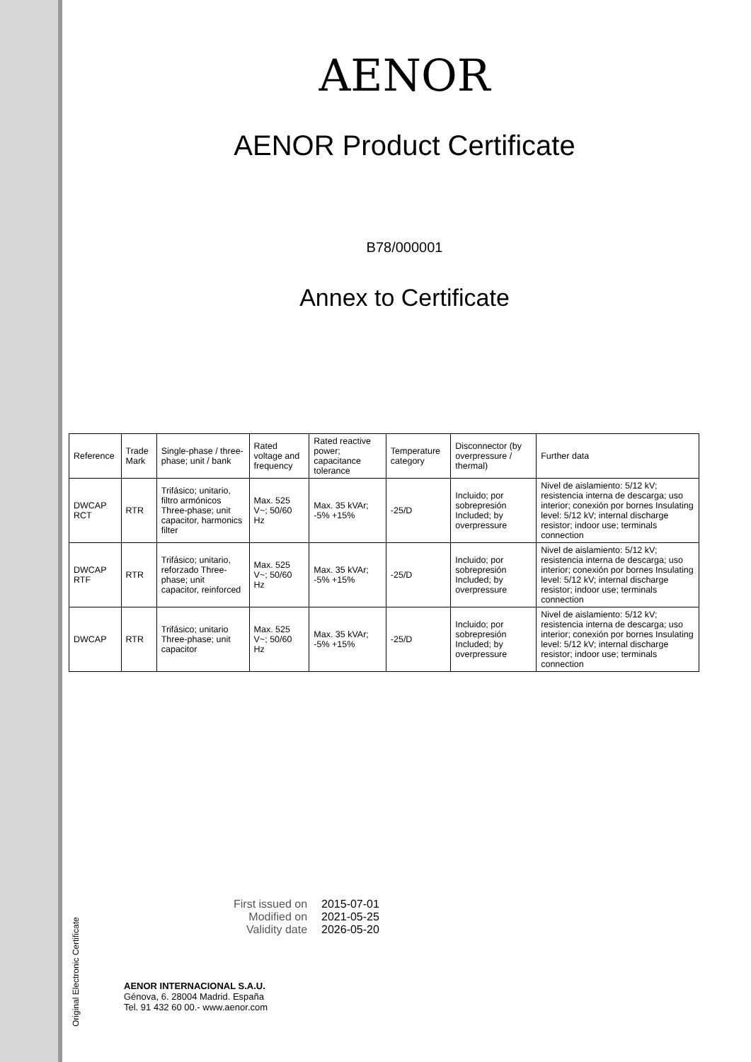AENOR
AENOR Product Certificate
B78/000001
Annex to Certificate
| Reference | Trade Mark | Single-phase / three-phase; unit / bank | Rated voltage and frequency | Rated reactive power; capacitance tolerance | Temperature category | Disconnector (by overpressure / thermal) | Further data |
| --- | --- | --- | --- | --- | --- | --- | --- |
| DWCAP RCT | RTR | Trifásico; unitario, filtro armónicos Three-phase; unit capacitor, harmonics filter | Max. 525 V~; 50/60 Hz | Max. 35 kVAr; -5% +15% | -25/D | Incluido; por sobrepresión Included; by overpressure | Nivel de aislamiento: 5/12 kV; resistencia interna de descarga; uso interior; conexión por bornes Insulating level: 5/12 kV; internal discharge resistor; indoor use; terminals connection |
| DWCAP RTF | RTR | Trifásico; unitario, reforzado Three-phase; unit capacitor, reinforced | Max. 525 V~; 50/60 Hz | Max. 35 kVAr; -5% +15% | -25/D | Incluido; por sobrepresión Included; by overpressure | Nivel de aislamiento: 5/12 kV; resistencia interna de descarga; uso interior; conexión por bornes Insulating level: 5/12 kV; internal discharge resistor; indoor use; terminals connection |
| DWCAP | RTR | Trifásico; unitario Three-phase; unit capacitor | Max. 525 V~; 50/60 Hz | Max. 35 kVAr; -5% +15% | -25/D | Incluido; por sobrepresión Included; by overpressure | Nivel de aislamiento: 5/12 kV; resistencia interna de descarga; uso interior; conexión por bornes Insulating level: 5/12 kV; internal discharge resistor; indoor use; terminals connection |
| First issued on | 2015-07-01 |
| Modified on | 2021-05-25 |
| Validity date | 2026-05-20 |
Original Electronic Certificate
AENOR INTERNACIONAL S.A.U.
Génova, 6. 28004 Madrid. España
Tel. 91 432 60 00.- www.aenor.com